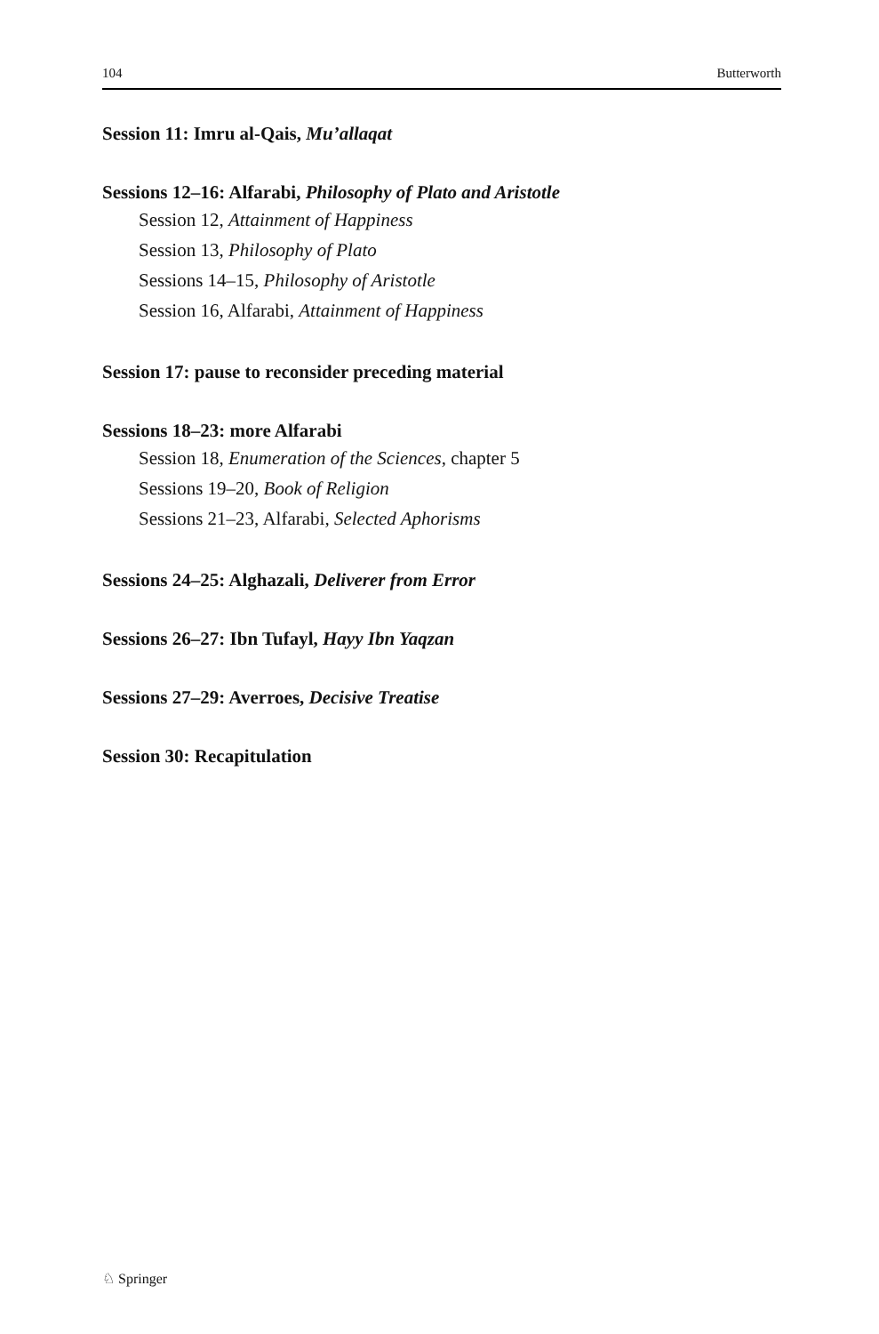104 Butterworth
Session 11: Imru al-Qais, Mu’allaqat
Sessions 12–16: Alfarabi, Philosophy of Plato and Aristotle
Session 12, Attainment of Happiness
Session 13, Philosophy of Plato
Sessions 14–15, Philosophy of Aristotle
Session 16, Alfarabi, Attainment of Happiness
Session 17: pause to reconsider preceding material
Sessions 18–23: more Alfarabi
Session 18, Enumeration of the Sciences, chapter 5
Sessions 19–20, Book of Religion
Sessions 21–23, Alfarabi, Selected Aphorisms
Sessions 24–25: Alghazali, Deliverer from Error
Sessions 26–27: Ibn Tufayl, Hayy Ibn Yaqzan
Sessions 27–29: Averroes, Decisive Treatise
Session 30: Recapitulation
♘ Springer